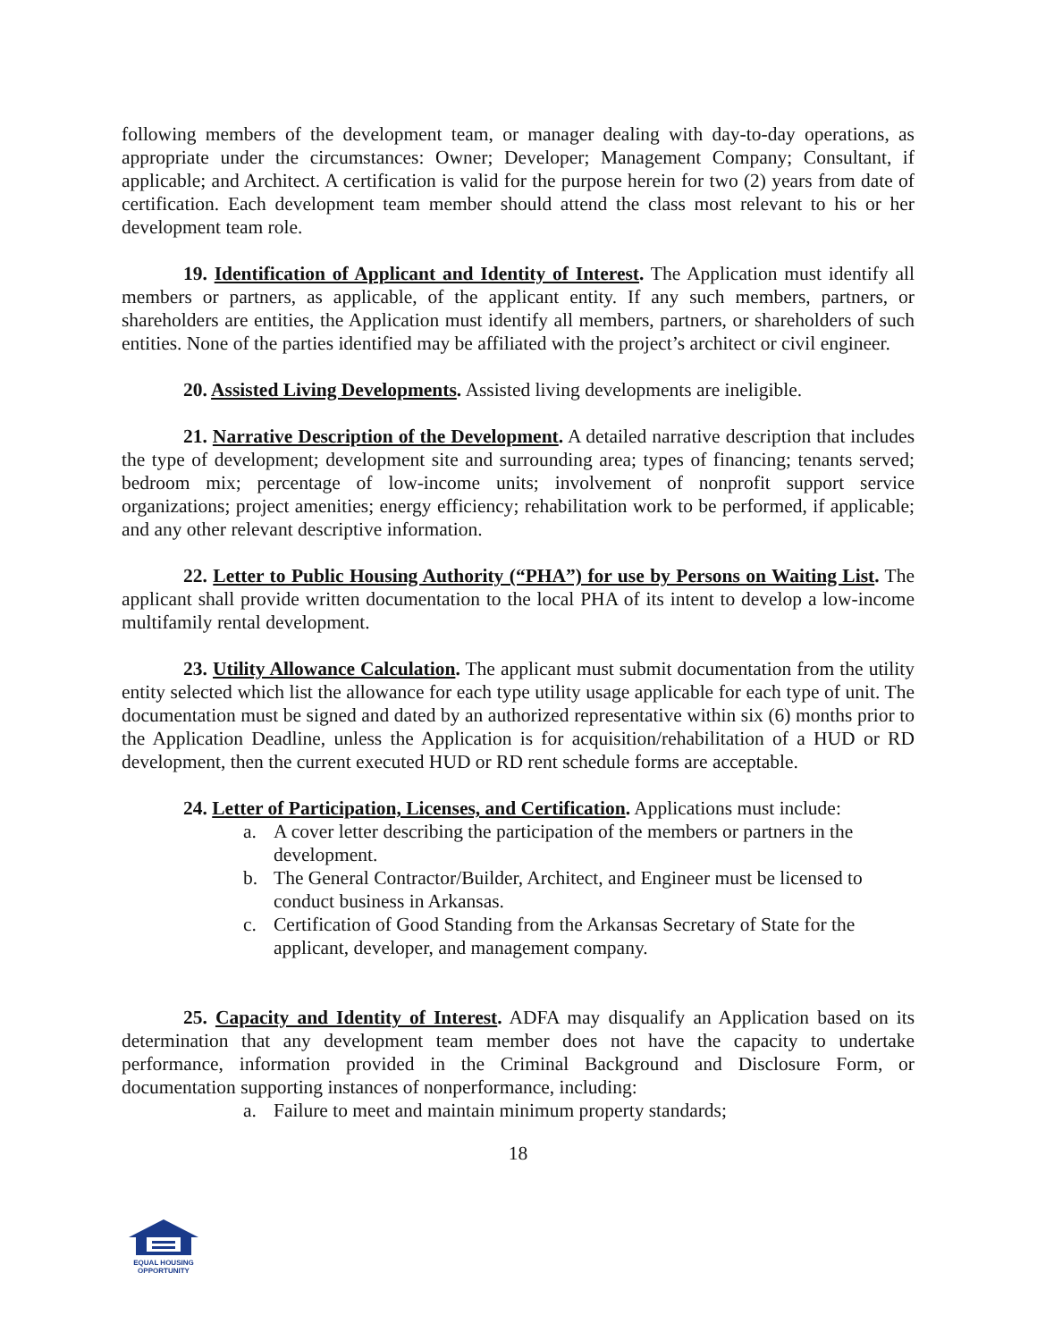following members of the development team, or manager dealing with day-to-day operations, as appropriate under the circumstances: Owner; Developer; Management Company; Consultant, if applicable; and Architect. A certification is valid for the purpose herein for two (2) years from date of certification. Each development team member should attend the class most relevant to his or her development team role.
19. Identification of Applicant and Identity of Interest. The Application must identify all members or partners, as applicable, of the applicant entity. If any such members, partners, or shareholders are entities, the Application must identify all members, partners, or shareholders of such entities. None of the parties identified may be affiliated with the project’s architect or civil engineer.
20. Assisted Living Developments. Assisted living developments are ineligible.
21. Narrative Description of the Development. A detailed narrative description that includes the type of development; development site and surrounding area; types of financing; tenants served; bedroom mix; percentage of low-income units; involvement of nonprofit support service organizations; project amenities; energy efficiency; rehabilitation work to be performed, if applicable; and any other relevant descriptive information.
22. Letter to Public Housing Authority (“PHA”) for use by Persons on Waiting List. The applicant shall provide written documentation to the local PHA of its intent to develop a low-income multifamily rental development.
23. Utility Allowance Calculation. The applicant must submit documentation from the utility entity selected which list the allowance for each type utility usage applicable for each type of unit. The documentation must be signed and dated by an authorized representative within six (6) months prior to the Application Deadline, unless the Application is for acquisition/rehabilitation of a HUD or RD development, then the current executed HUD or RD rent schedule forms are acceptable.
24. Letter of Participation, Licenses, and Certification. Applications must include:
a. A cover letter describing the participation of the members or partners in the development.
b. The General Contractor/Builder, Architect, and Engineer must be licensed to conduct business in Arkansas.
c. Certification of Good Standing from the Arkansas Secretary of State for the applicant, developer, and management company.
25. Capacity and Identity of Interest. ADFA may disqualify an Application based on its determination that any development team member does not have the capacity to undertake performance, information provided in the Criminal Background and Disclosure Form, or documentation supporting instances of nonperformance, including:
a. Failure to meet and maintain minimum property standards;
18
EQUAL HOUSING
OPPORTUNITY